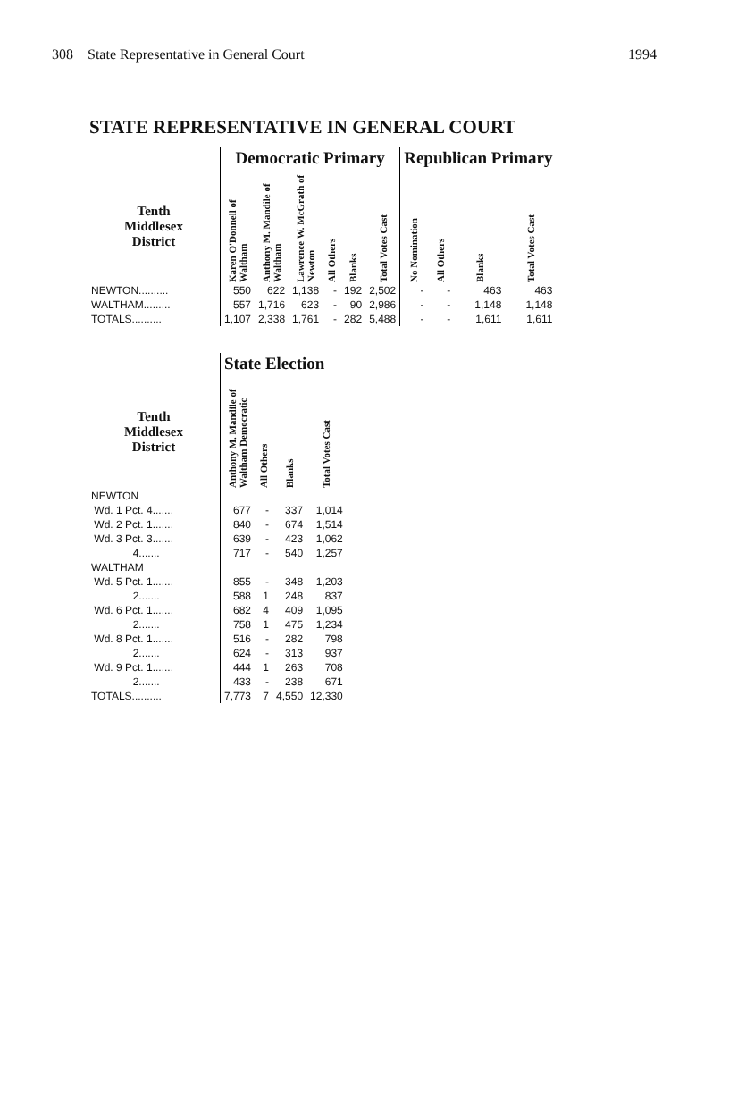308 State Representative in General Court 1994
STATE REPRESENTATIVE IN GENERAL COURT
| | Democratic Primary | | | | | | Republican Primary | | | |
| --- | --- | --- | --- | --- | --- | --- | --- | --- | --- | --- |
| Tenth Middlesex District | Karen O'Donnell of Waltham | Anthony M. Mandile of Waltham | Lawrence W. McGrath of Newton | All Others | Blanks | Total Votes Cast | No Nomination | All Others | Blanks | Total Votes Cast |
| NEWTON.......... | 550 | 622 | 1,138 | - | 192 | 2,502 | - | - | 463 | 463 |
| WALTHAM......... | 557 | 1,716 | 623 | - | 90 | 2,986 | - | - | 1,148 | 1,148 |
| TOTALS.......... | 1,107 | 2,338 | 1,761 | - | 282 | 5,488 | - | - | 1,611 | 1,611 |
| | State Election | | | |
| --- | --- | --- | --- | --- |
| Tenth Middlesex District | Anthony M. Mandile of Waltham Democratic | All Others | Blanks | Total Votes Cast |
| NEWTON | | | | |
| Wd. 1 Pct. 4....... | 677 | - | 337 | 1,014 |
| Wd. 2 Pct. 1....... | 840 | - | 674 | 1,514 |
| Wd. 3 Pct. 3....... | 639 | - | 423 | 1,062 |
| 4....... | 717 | - | 540 | 1,257 |
| WALTHAM | | | | |
| Wd. 5 Pct. 1....... | 855 | - | 348 | 1,203 |
| 2....... | 588 | 1 | 248 | 837 |
| Wd. 6 Pct. 1....... | 682 | 4 | 409 | 1,095 |
| 2....... | 758 | 1 | 475 | 1,234 |
| Wd. 8 Pct. 1....... | 516 | - | 282 | 798 |
| 2....... | 624 | - | 313 | 937 |
| Wd. 9 Pct. 1....... | 444 | 1 | 263 | 708 |
| 2....... | 433 | - | 238 | 671 |
| TOTALS.......... | 7,773 | 7 | 4,550 | 12,330 |